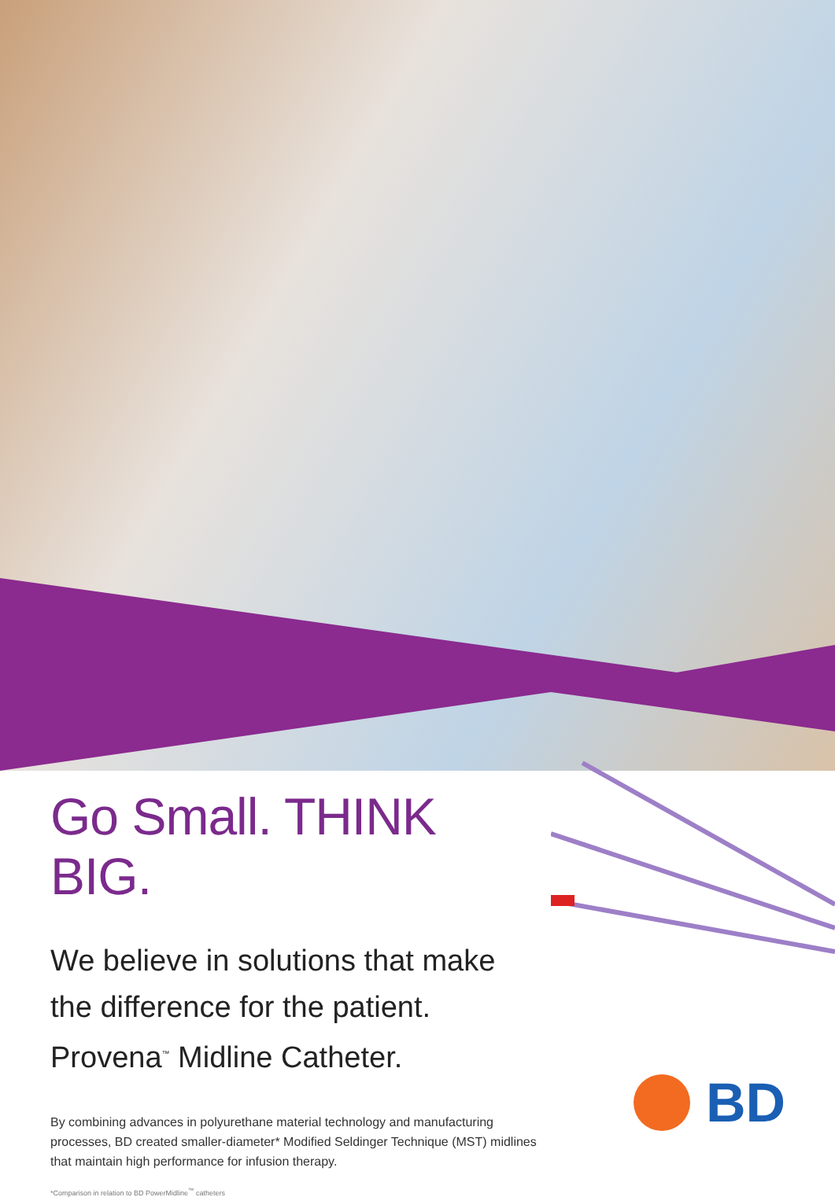Go Small. THINK BIG.
We believe in solutions that make the difference for the patient. Provena<sup>™</sup> Midline Catheter.
By combining advances in polyurethane material technology and manufacturing processes, BD created smaller-diameter* Modified Seldinger Technique (MST) midlines that maintain high performance for infusion therapy.
*Comparison in relation to BD PowerMidline<sup>™</sup> catheters
BD